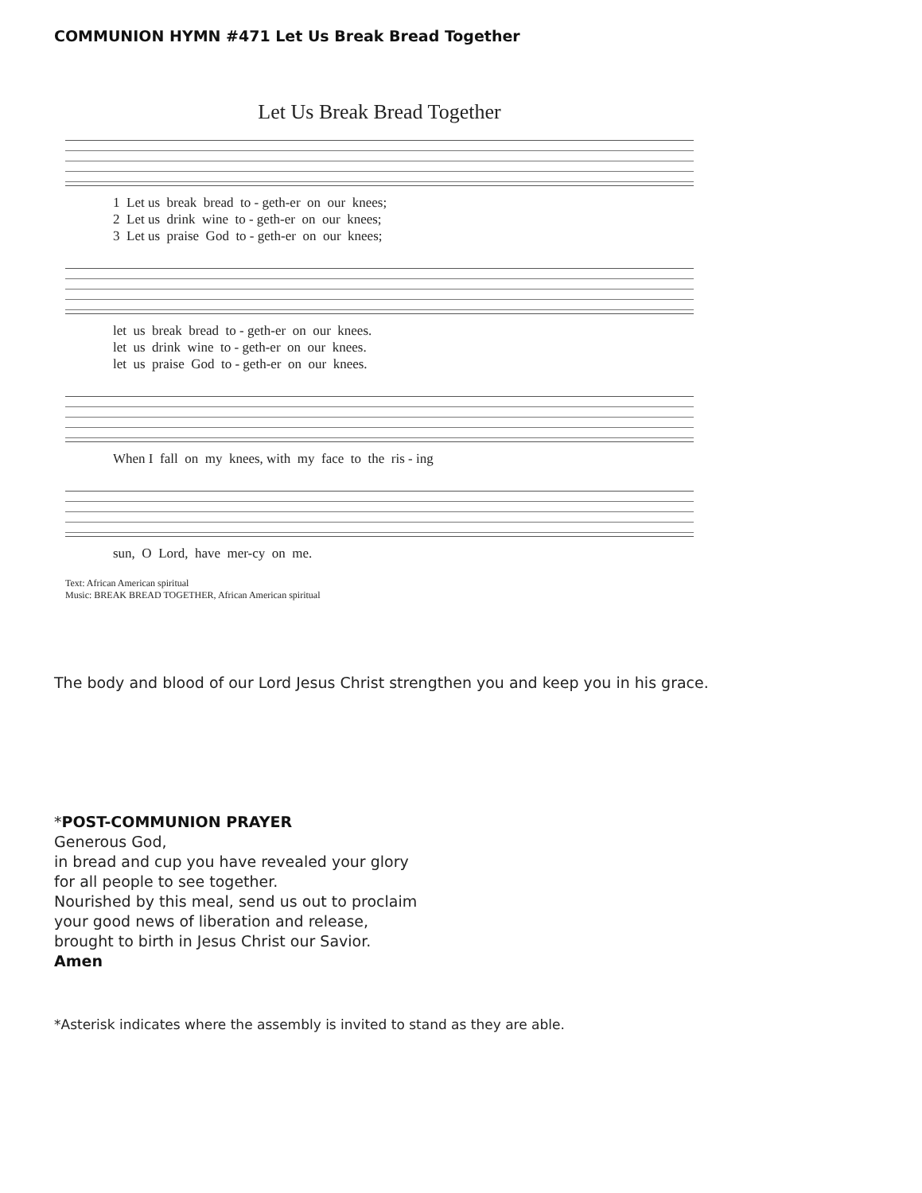COMMUNION HYMN #471 Let Us Break Bread Together
Let Us Break Bread Together
1 Let us break bread to - geth-er on our knees; 2 Let us drink wine to - geth-er on our knees; 3 Let us praise God to - geth-er on our knees;
let us break bread to - geth-er on our knees. let us drink wine to - geth-er on our knees. let us praise God to - geth-er on our knees.
When I fall on my knees, with my face to the ris - ing
sun, O Lord, have mer-cy on me.
Text: African American spiritual
Music: BREAK BREAD TOGETHER, African American spiritual
The body and blood of our Lord Jesus Christ strengthen you and keep you in his grace.
*POST-COMMUNION PRAYER
Generous God,
in bread and cup you have revealed your glory
for all people to see together.
Nourished by this meal, send us out to proclaim
your good news of liberation and release,
brought to birth in Jesus Christ our Savior.
Amen
*Asterisk indicates where the assembly is invited to stand as they are able.